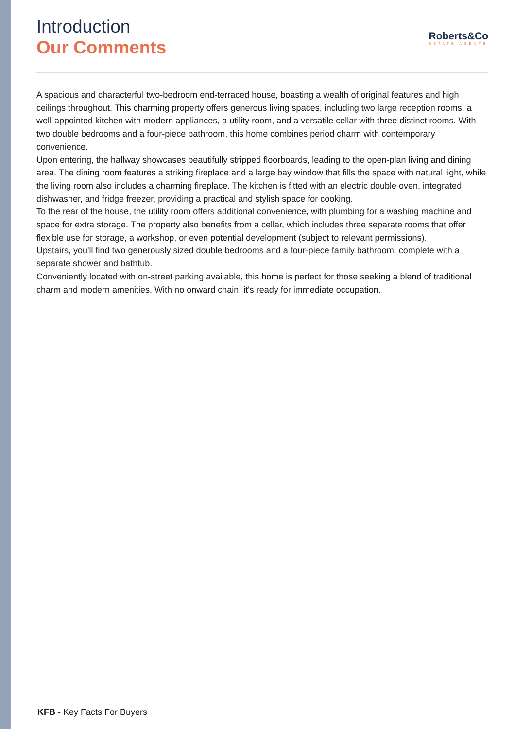Introduction
Our Comments
Roberts&Co
ESTATE AGENTS
A spacious and characterful two-bedroom end-terraced house, boasting a wealth of original features and high ceilings throughout. This charming property offers generous living spaces, including two large reception rooms, a well-appointed kitchen with modern appliances, a utility room, and a versatile cellar with three distinct rooms. With two double bedrooms and a four-piece bathroom, this home combines period charm with contemporary convenience.
Upon entering, the hallway showcases beautifully stripped floorboards, leading to the open-plan living and dining area. The dining room features a striking fireplace and a large bay window that fills the space with natural light, while the living room also includes a charming fireplace. The kitchen is fitted with an electric double oven, integrated dishwasher, and fridge freezer, providing a practical and stylish space for cooking.
To the rear of the house, the utility room offers additional convenience, with plumbing for a washing machine and space for extra storage. The property also benefits from a cellar, which includes three separate rooms that offer flexible use for storage, a workshop, or even potential development (subject to relevant permissions).
Upstairs, you'll find two generously sized double bedrooms and a four-piece family bathroom, complete with a separate shower and bathtub.
Conveniently located with on-street parking available, this home is perfect for those seeking a blend of traditional charm and modern amenities. With no onward chain, it's ready for immediate occupation.
KFB - Key Facts For Buyers